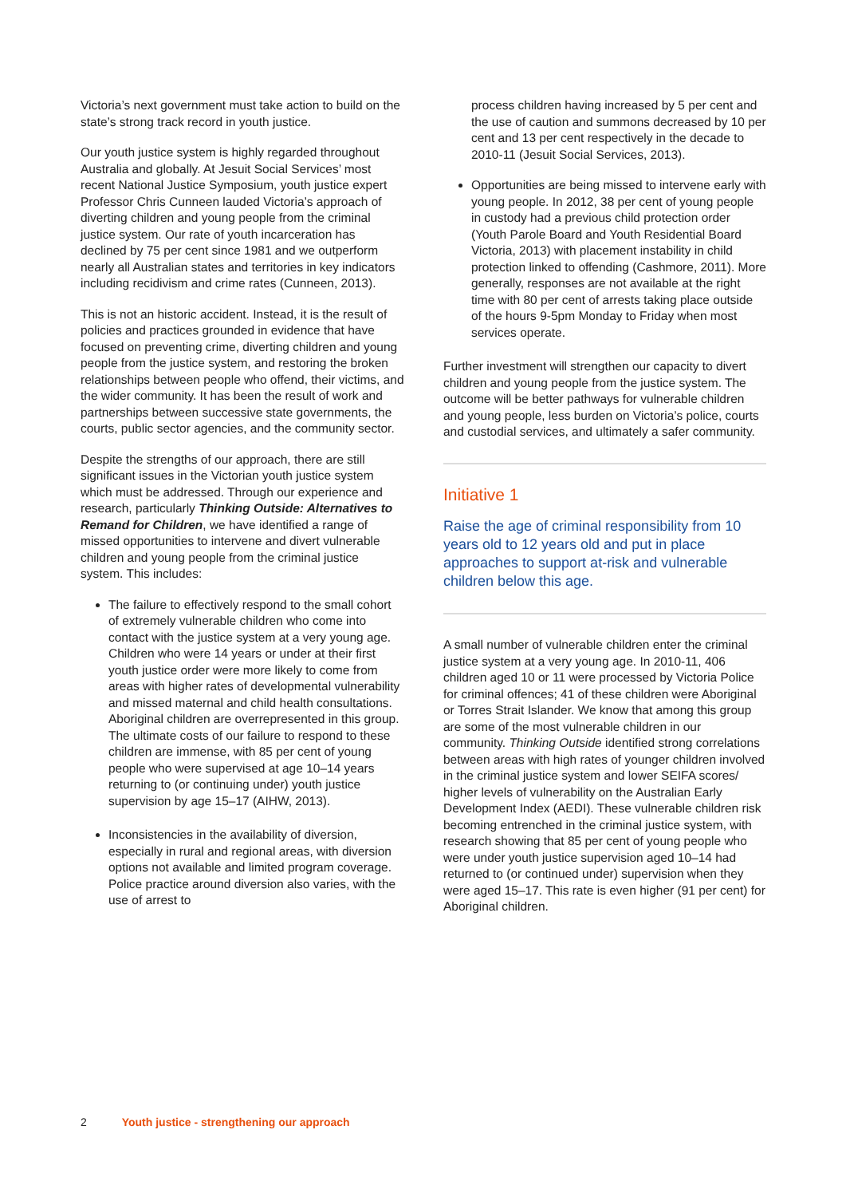Victoria’s next government must take action to build on the state’s strong track record in youth justice.
Our youth justice system is highly regarded throughout Australia and globally. At Jesuit Social Services’ most recent National Justice Symposium, youth justice expert Professor Chris Cunneen lauded Victoria’s approach of diverting children and young people from the criminal justice system. Our rate of youth incarceration has declined by 75 per cent since 1981 and we outperform nearly all Australian states and territories in key indicators including recidivism and crime rates (Cunneen, 2013).
This is not an historic accident. Instead, it is the result of policies and practices grounded in evidence that have focused on preventing crime, diverting children and young people from the justice system, and restoring the broken relationships between people who offend, their victims, and the wider community. It has been the result of work and partnerships between successive state governments, the courts, public sector agencies, and the community sector.
Despite the strengths of our approach, there are still significant issues in the Victorian youth justice system which must be addressed. Through our experience and research, particularly Thinking Outside: Alternatives to Remand for Children, we have identified a range of missed opportunities to intervene and divert vulnerable children and young people from the criminal justice system. This includes:
The failure to effectively respond to the small cohort of extremely vulnerable children who come into contact with the justice system at a very young age. Children who were 14 years or under at their first youth justice order were more likely to come from areas with higher rates of developmental vulnerability and missed maternal and child health consultations. Aboriginal children are overrepresented in this group. The ultimate costs of our failure to respond to these children are immense, with 85 per cent of young people who were supervised at age 10–14 years returning to (or continuing under) youth justice supervision by age 15–17 (AIHW, 2013).
Inconsistencies in the availability of diversion, especially in rural and regional areas, with diversion options not available and limited program coverage. Police practice around diversion also varies, with the use of arrest to
process children having increased by 5 per cent and the use of caution and summons decreased by 10 per cent and 13 per cent respectively in the decade to 2010-11 (Jesuit Social Services, 2013).
Opportunities are being missed to intervene early with young people. In 2012, 38 per cent of young people in custody had a previous child protection order (Youth Parole Board and Youth Residential Board Victoria, 2013) with placement instability in child protection linked to offending (Cashmore, 2011). More generally, responses are not available at the right time with 80 per cent of arrests taking place outside of the hours 9-5pm Monday to Friday when most services operate.
Further investment will strengthen our capacity to divert children and young people from the justice system. The outcome will be better pathways for vulnerable children and young people, less burden on Victoria’s police, courts and custodial services, and ultimately a safer community.
Initiative 1
Raise the age of criminal responsibility from 10 years old to 12 years old and put in place approaches to support at-risk and vulnerable children below this age.
A small number of vulnerable children enter the criminal justice system at a very young age. In 2010-11, 406 children aged 10 or 11 were processed by Victoria Police for criminal offences; 41 of these children were Aboriginal or Torres Strait Islander. We know that among this group are some of the most vulnerable children in our community. Thinking Outside identified strong correlations between areas with high rates of younger children involved in the criminal justice system and lower SEIFA scores/ higher levels of vulnerability on the Australian Early Development Index (AEDI). These vulnerable children risk becoming entrenched in the criminal justice system, with research showing that 85 per cent of young people who were under youth justice supervision aged 10–14 had returned to (or continued under) supervision when they were aged 15–17. This rate is even higher (91 per cent) for Aboriginal children.
2 Youth justice - strengthening our approach